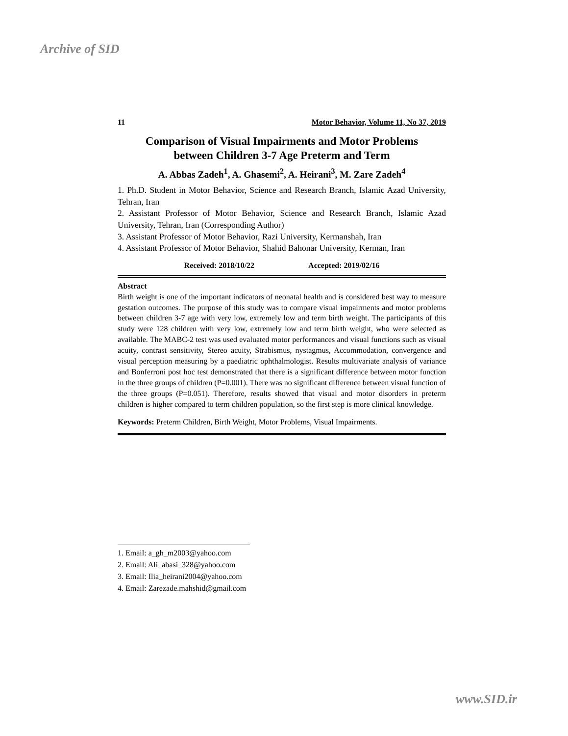Archive of SID
11 Motor Behavior, Volume 11, No 37, 2019
Comparison of Visual Impairments and Motor Problems
between Children 3-7 Age Preterm and Term
A. Abbas Zadeh<sup>1</sup>, A. Ghasemi<sup>2</sup>, A. Heirani<sup>3</sup>, M. Zare Zadeh<sup>4</sup>
1. Ph.D. Student in Motor Behavior, Science and Research Branch, Islamic Azad University, Tehran, Iran
2. Assistant Professor of Motor Behavior, Science and Research Branch, Islamic Azad University, Tehran, Iran (Corresponding Author)
3. Assistant Professor of Motor Behavior, Razi University, Kermanshah, Iran
4. Assistant Professor of Motor Behavior, Shahid Bahonar University, Kerman, Iran
Received: 2018/10/22 Accepted: 2019/02/16
Abstract
Birth weight is one of the important indicators of neonatal health and is considered best way to measure gestation outcomes. The purpose of this study was to compare visual impairments and motor problems between children 3-7 age with very low, extremely low and term birth weight. The participants of this study were 128 children with very low, extremely low and term birth weight, who were selected as available. The MABC-2 test was used evaluated motor performances and visual functions such as visual acuity, contrast sensitivity, Stereo acuity, Strabismus, nystagmus, Accommodation, convergence and visual perception measuring by a paediatric ophthalmologist. Results multivariate analysis of variance and Bonferroni post hoc test demonstrated that there is a significant difference between motor function in the three groups of children (P=0.001). There was no significant difference between visual function of the three groups (P=0.051). Therefore, results showed that visual and motor disorders in preterm children is higher compared to term children population, so the first step is more clinical knowledge.
Keywords: Preterm Children, Birth Weight, Motor Problems, Visual Impairments.
1. Email: a_gh_m2003@yahoo.com
2. Email: Ali_abasi_328@yahoo.com
3. Email: Ilia_heirani2004@yahoo.com
4. Email: Zarezade.mahshid@gmail.com
www.SID.ir